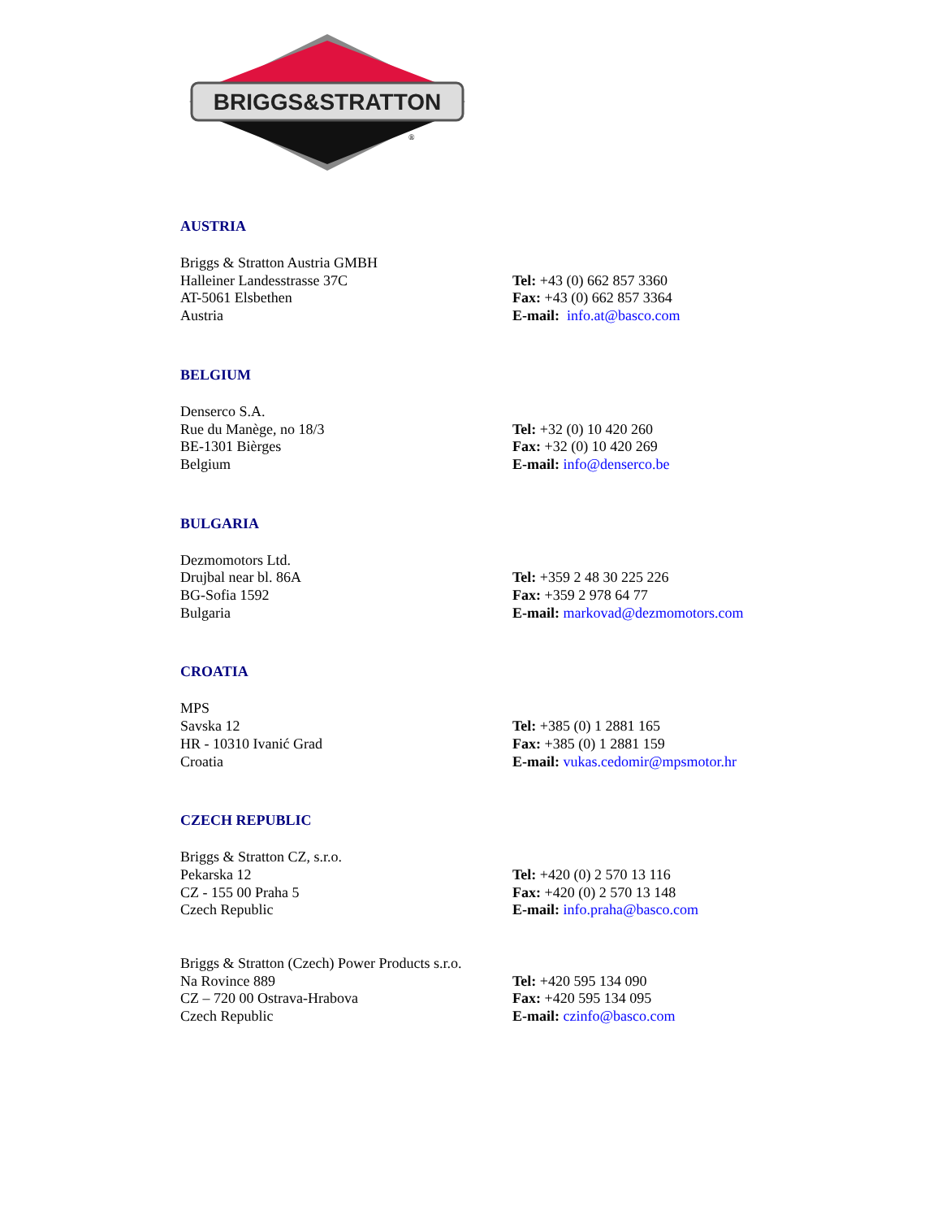BRIGGS&STRATTON
®
AUSTRIA
Briggs & Stratton Austria GMBH
Halleiner Landesstrasse 37C
AT-5061 Elsbethen
Austria
Tel: +43 (0) 662 857 3360
Fax: +43 (0) 662 857 3364
E-mail: info.at@basco.com
BELGIUM
Denserco S.A.
Rue du Manège, no 18/3
BE-1301 Bièrges
Belgium
Tel: +32 (0) 10 420 260
Fax: +32 (0) 10 420 269
E-mail: info@denserco.be
BULGARIA
Dezmomotors Ltd.
Drujbal near bl. 86A
BG-Sofia 1592
Bulgaria
Tel: +359 2 48 30 225 226
Fax: +359 2 978 64 77
E-mail: markovad@dezmomotors.com
CROATIA
MPS
Savska 12
HR - 10310 Ivanić Grad
Croatia
Tel: +385 (0) 1 2881 165
Fax: +385 (0) 1 2881 159
E-mail: vukas.cedomir@mpsmotor.hr
CZECH REPUBLIC
Briggs & Stratton CZ, s.r.o.
Pekarska 12
CZ - 155 00 Praha 5
Czech Republic
Tel: +420 (0) 2 570 13 116
Fax: +420 (0) 2 570 13 148
E-mail: info.praha@basco.com
Briggs & Stratton (Czech) Power Products s.r.o.
Na Rovince 889
CZ – 720 00 Ostrava-Hrabova
Czech Republic
Tel: +420 595 134 090
Fax: +420 595 134 095
E-mail: czinfo@basco.com